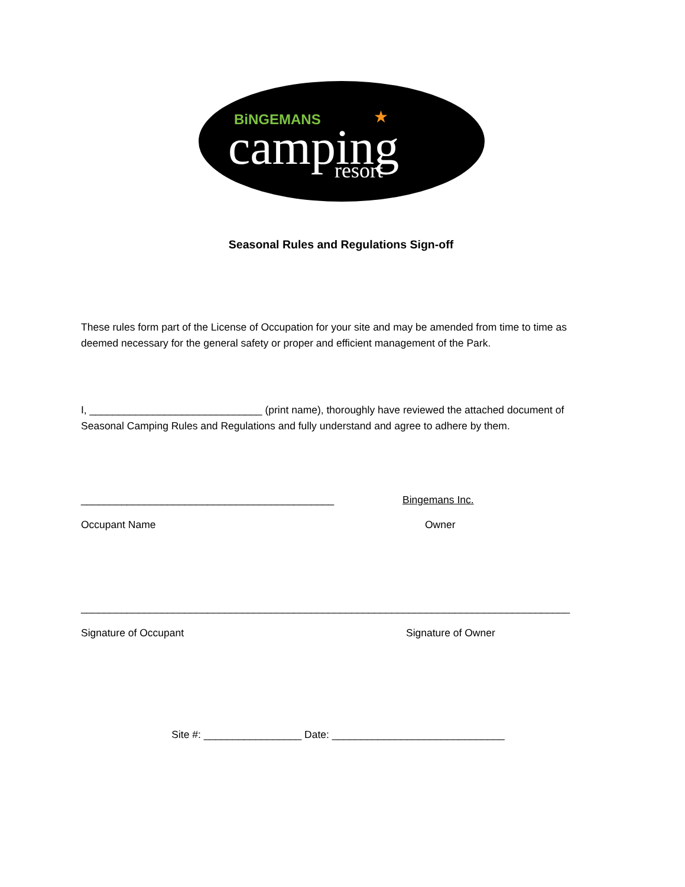BiNGEMANS
★
camping
resort
Seasonal Rules and Regulations Sign-off
These rules form part of the License of Occupation for your site and may be amended from time to time as deemed necessary for the general safety or proper and efficient management of the Park.
I, ______________________________ (print name), thoroughly have reviewed the attached document of Seasonal Camping Rules and Regulations and fully understand and agree to adhere by them.
____________________________________________ Bingemans Inc.
Occupant Name Owner
_____________________________________________________________________________________
Signature of Occupant Signature of Owner
Site #: _________________ Date: ______________________________